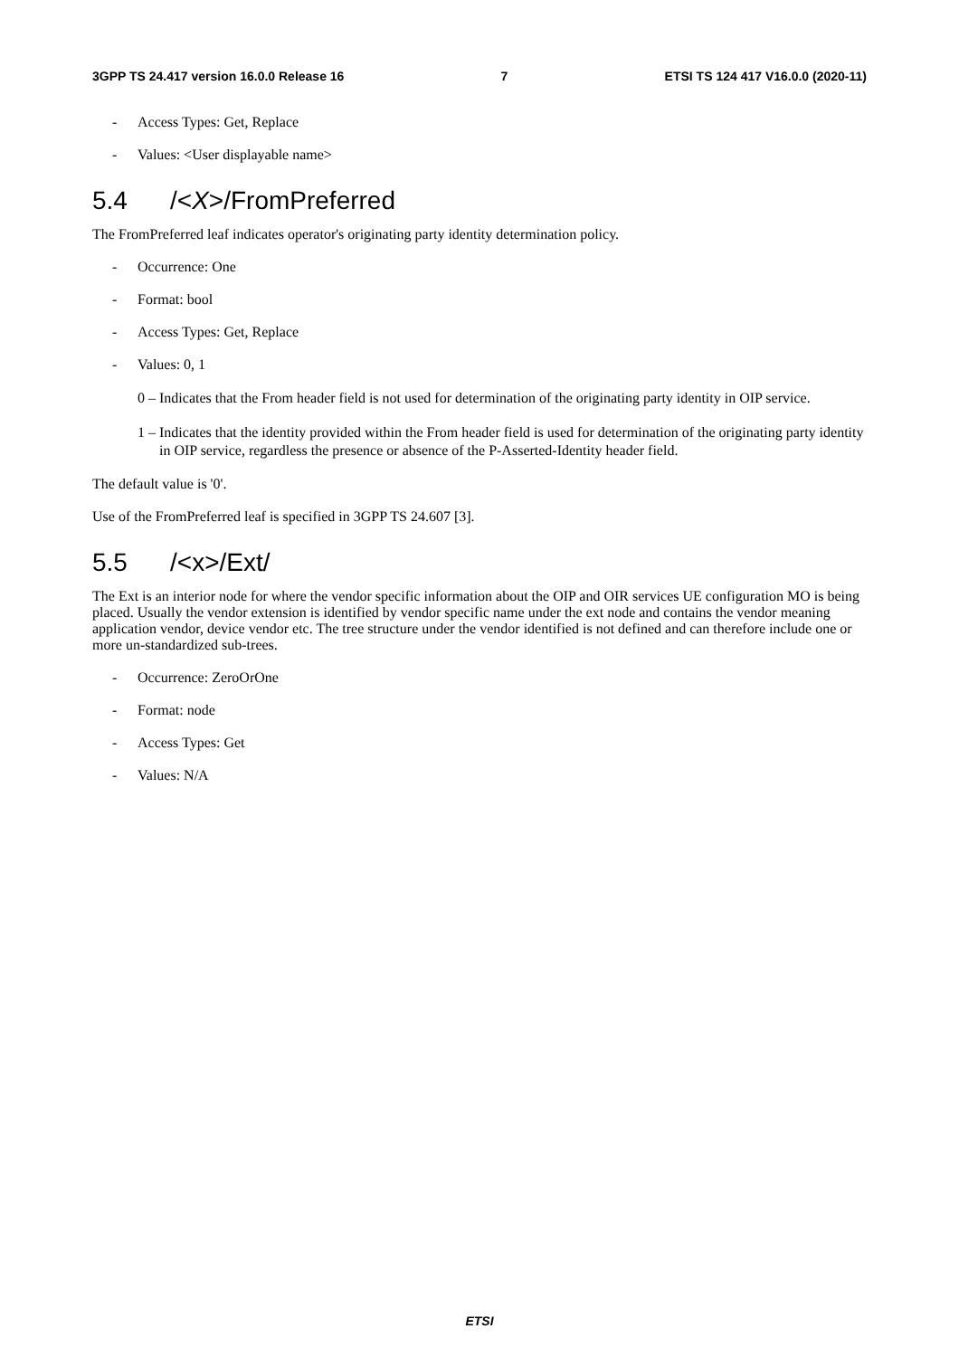3GPP TS 24.417 version 16.0.0 Release 16 7 ETSI TS 124 417 V16.0.0 (2020-11)
- Access Types: Get, Replace
- Values: <User displayable name>
5.4 /<X>/FromPreferred
The FromPreferred leaf indicates operator's originating party identity determination policy.
- Occurrence: One
- Format: bool
- Access Types: Get, Replace
- Values: 0, 1
0 – Indicates that the From header field is not used for determination of the originating party identity in OIP service.
1 – Indicates that the identity provided within the From header field is used for determination of the originating party identity in OIP service, regardless the presence or absence of the P-Asserted-Identity header field.
The default value is '0'.
Use of the FromPreferred leaf is specified in 3GPP TS 24.607 [3].
5.5 /<x>/Ext/
The Ext is an interior node for where the vendor specific information about the OIP and OIR services UE configuration MO is being placed. Usually the vendor extension is identified by vendor specific name under the ext node and contains the vendor meaning application vendor, device vendor etc. The tree structure under the vendor identified is not defined and can therefore include one or more un-standardized sub-trees.
- Occurrence: ZeroOrOne
- Format: node
- Access Types: Get
- Values: N/A
ETSI